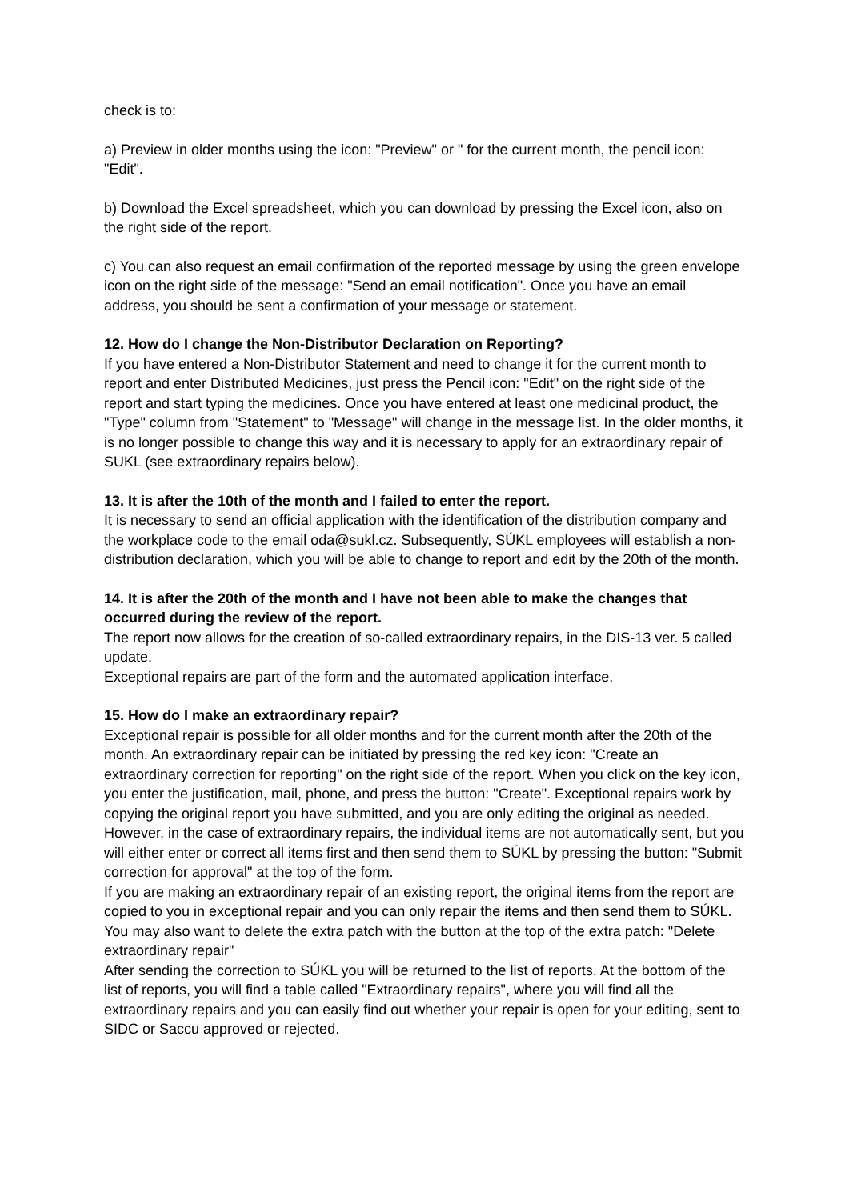check is to:
a) Preview in older months using the icon: "Preview" or " for the current month, the pencil icon: "Edit".
b) Download the Excel spreadsheet, which you can download by pressing the Excel icon, also on the right side of the report.
c) You can also request an email confirmation of the reported message by using the green envelope icon on the right side of the message: "Send an email notification". Once you have an email address, you should be sent a confirmation of your message or statement.
12. How do I change the Non-Distributor Declaration on Reporting?
If you have entered a Non-Distributor Statement and need to change it for the current month to report and enter Distributed Medicines, just press the Pencil icon: "Edit" on the right side of the report and start typing the medicines. Once you have entered at least one medicinal product, the "Type" column from "Statement" to "Message" will change in the message list. In the older months, it is no longer possible to change this way and it is necessary to apply for an extraordinary repair of SUKL (see extraordinary repairs below).
13. It is after the 10th of the month and I failed to enter the report.
It is necessary to send an official application with the identification of the distribution company and the workplace code to the email oda@sukl.cz. Subsequently, SÚKL employees will establish a non-distribution declaration, which you will be able to change to report and edit by the 20th of the month.
14. It is after the 20th of the month and I have not been able to make the changes that occurred during the review of the report.
The report now allows for the creation of so-called extraordinary repairs, in the DIS-13 ver. 5 called update.
Exceptional repairs are part of the form and the automated application interface.
15. How do I make an extraordinary repair?
Exceptional repair is possible for all older months and for the current month after the 20th of the month. An extraordinary repair can be initiated by pressing the red key icon: "Create an extraordinary correction for reporting" on the right side of the report. When you click on the key icon, you enter the justification, mail, phone, and press the button: "Create". Exceptional repairs work by copying the original report you have submitted, and you are only editing the original as needed. However, in the case of extraordinary repairs, the individual items are not automatically sent, but you will either enter or correct all items first and then send them to SÚKL by pressing the button: "Submit correction for approval" at the top of the form.
If you are making an extraordinary repair of an existing report, the original items from the report are copied to you in exceptional repair and you can only repair the items and then send them to SÚKL.
You may also want to delete the extra patch with the button at the top of the extra patch: "Delete extraordinary repair"
After sending the correction to SÚKL you will be returned to the list of reports. At the bottom of the list of reports, you will find a table called "Extraordinary repairs", where you will find all the extraordinary repairs and you can easily find out whether your repair is open for your editing, sent to SIDC or Saccu approved or rejected.